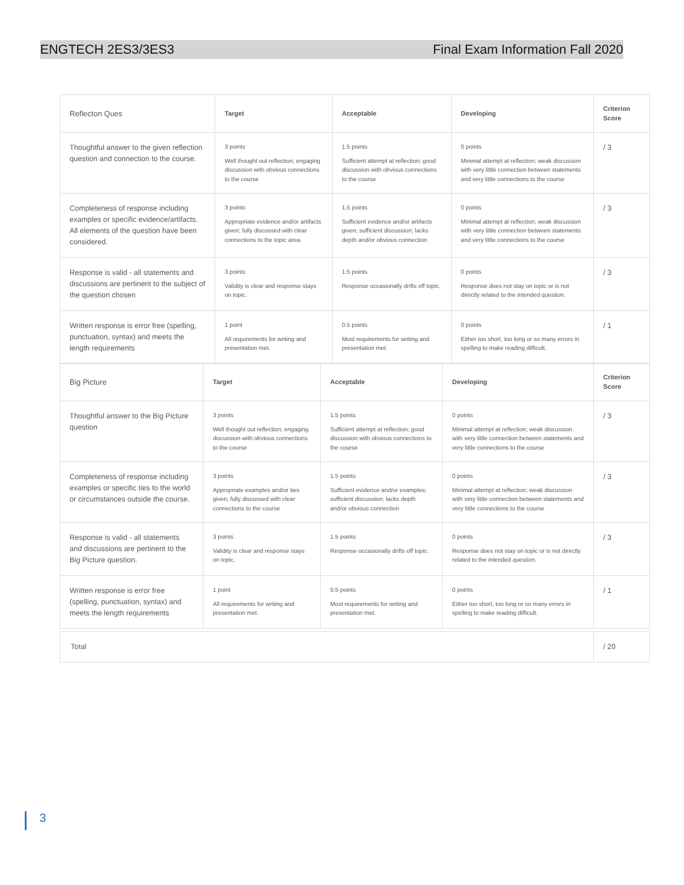ENGTECH 2ES3/3ES3 Final Exam Information Fall 2020
| Reflecton Ques | Target | Acceptable | Developing | Criterion Score |
| --- | --- | --- | --- | --- |
| Thoughtful answer to the given reflection question and connection to the course. | 3 points Well thought out reflection; engaging discussion with obvious connections to the course | 1.5 points Sufficient attempt at reflection; good discussion with obvious connections to the course | 0 points Minimal attempt at reflection; weak discussion with very little connection between statements and very little connections to the course | / 3 |
| Completeness of response including examples or specific evidence/artifacts. All elements of the question have been considered. | 3 points Appropriate evidence and/or artifacts given; fully discussed with clear connections to the topic area. | 1.5 points Sufficient evidence and/or artifacts given; sufficient discussion; lacks depth and/or obvious connection | 0 points Minimal attempt at reflection; weak discussion with very little connection between statements and very little connections to the course | / 3 |
| Response is valid - all statements and discussions are pertinent to the subject of the question chosen | 3 points Validity is clear and response stays on topic. | 1.5 points Response occasionally drifts off topic. | 0 points Response does not stay on topic or is not directly related to the intended question. | / 3 |
| Written response is error free (spelling, punctuation, syntax) and meets the length requirements | 1 point All requirements for writing and presentation met. | 0.5 points Most requirements for writing and presentation met. | 0 points Either too short, too long or so many errors in spelling to make reading difficult. | / 1 |
| Big Picture | Target | Acceptable | Developing | Criterion Score |
| --- | --- | --- | --- | --- |
| Thoughtful answer to the Big Picture question | 3 points Well thought out reflection; engaging discussion with obvious connections to the course | 1.5 points Sufficient attempt at reflection; good discussion with obvious connections to the course | 0 points Minimal attempt at reflection; weak discussion with very little connection between statements and very little connections to the course | / 3 |
| Completeness of response including examples or specific ties to the world or circumstances outside the course. | 3 points Appropriate examples and/or ties given; fully discussed with clear connections to the course | 1.5 points Sufficient evidence and/or examples; sufficient discussion; lacks depth and/or obvious connection | 0 points Minimal attempt at reflection; weak discussion with very little connection between statements and very little connections to the course | / 3 |
| Response is valid - all statements and discussions are pertinent to the Big Picture question. | 3 points Validity is clear and response stays on topic. | 1.5 points Response occasionally drifts off topic. | 0 points Response does not stay on topic or is not directly related to the intended question. | / 3 |
| Written response is error free (spelling, punctuation, syntax) and meets the length requirements | 1 point All requirements for writing and presentation met. | 0.5 points Most requirements for writing and presentation met. | 0 points Either too short, too long or so many errors in spelling to make reading difficult. | / 1 |
| Total | / 20 |
3